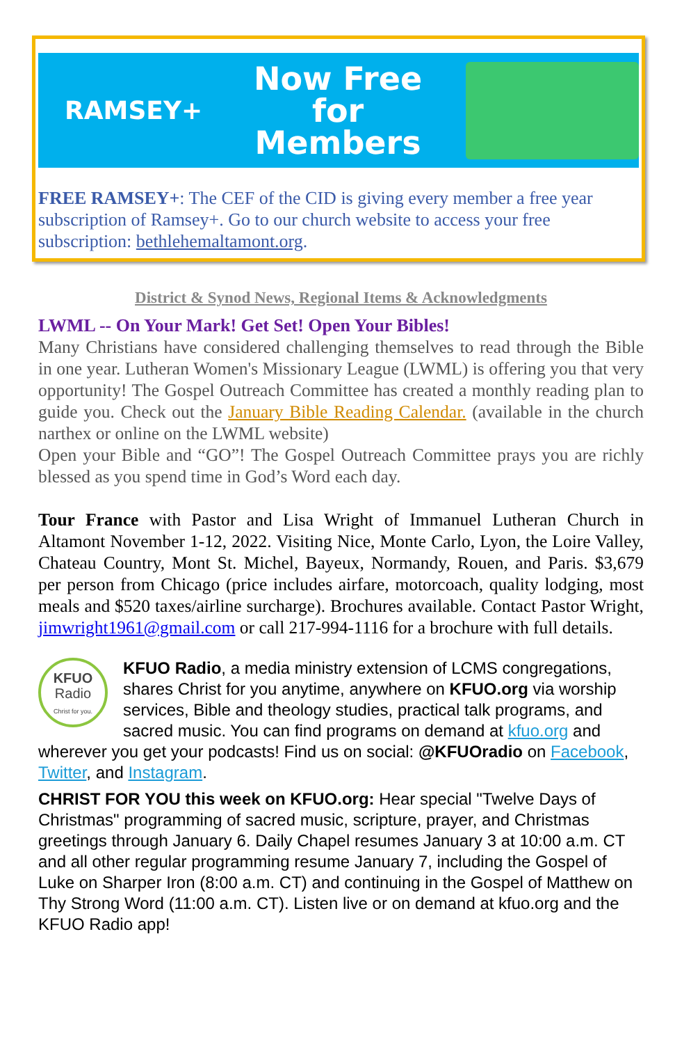RAMSEY+
Now Free for Members
FREE RAMSEY+: The CEF of the CID is giving every member a free year subscription of Ramsey+. Go to our church website to access your free subscription: bethlehemaltamont.org.
District & Synod News, Regional Items & Acknowledgments
LWML -- On Your Mark! Get Set! Open Your Bibles!
Many Christians have considered challenging themselves to read through the Bible in one year. Lutheran Women's Missionary League (LWML) is offering you that very opportunity! The Gospel Outreach Committee has created a monthly reading plan to guide you. Check out the January Bible Reading Calendar. (available in the church narthex or online on the LWML website)
Open your Bible and “GO”! The Gospel Outreach Committee prays you are richly blessed as you spend time in God’s Word each day.
Tour France with Pastor and Lisa Wright of Immanuel Lutheran Church in Altamont November 1-12, 2022. Visiting Nice, Monte Carlo, Lyon, the Loire Valley, Chateau Country, Mont St. Michel, Bayeux, Normandy, Rouen, and Paris. $3,679 per person from Chicago (price includes airfare, motorcoach, quality lodging, most meals and $520 taxes/airline surcharge). Brochures available. Contact Pastor Wright, jimwright1961@gmail.com or call 217-994-1116 for a brochure with full details.
KFUO
Radio
Christ for you.
KFUO Radio, a media ministry extension of LCMS congregations, shares Christ for you anytime, anywhere on KFUO.org via worship services, Bible and theology studies, practical talk programs, and sacred music. You can find programs on demand at kfuo.org and wherever you get your podcasts! Find us on social: @KFUOradio on Facebook, Twitter, and Instagram.
CHRIST FOR YOU this week on KFUO.org: Hear special "Twelve Days of Christmas" programming of sacred music, scripture, prayer, and Christmas greetings through January 6. Daily Chapel resumes January 3 at 10:00 a.m. CT and all other regular programming resume January 7, including the Gospel of Luke on Sharper Iron (8:00 a.m. CT) and continuing in the Gospel of Matthew on Thy Strong Word (11:00 a.m. CT). Listen live or on demand at kfuo.org and the KFUO Radio app!